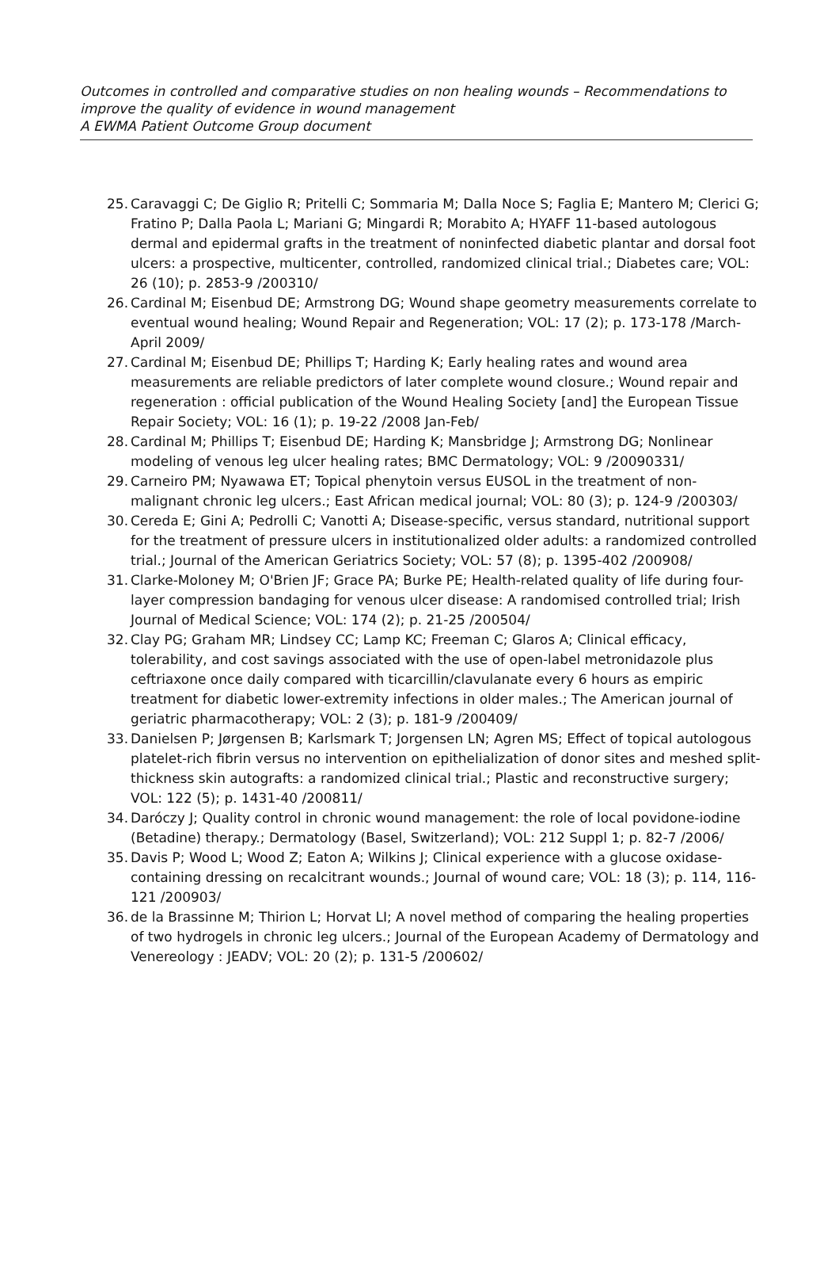Outcomes in controlled and comparative studies on non healing wounds – Recommendations to improve the quality of evidence in wound management
A EWMA Patient Outcome Group document
25. Caravaggi C; De Giglio R; Pritelli C; Sommaria M; Dalla Noce S; Faglia E; Mantero M; Clerici G; Fratino P; Dalla Paola L; Mariani G; Mingardi R; Morabito A; HYAFF 11-based autologous dermal and epidermal grafts in the treatment of noninfected diabetic plantar and dorsal foot ulcers: a prospective, multicenter, controlled, randomized clinical trial.; Diabetes care; VOL: 26 (10); p. 2853-9 /200310/
26. Cardinal M; Eisenbud DE; Armstrong DG; Wound shape geometry measurements correlate to eventual wound healing; Wound Repair and Regeneration; VOL: 17 (2); p. 173-178 /March-April 2009/
27. Cardinal M; Eisenbud DE; Phillips T; Harding K; Early healing rates and wound area measurements are reliable predictors of later complete wound closure.; Wound repair and regeneration : official publication of the Wound Healing Society [and] the European Tissue Repair Society; VOL: 16 (1); p. 19-22 /2008 Jan-Feb/
28. Cardinal M; Phillips T; Eisenbud DE; Harding K; Mansbridge J; Armstrong DG; Nonlinear modeling of venous leg ulcer healing rates; BMC Dermatology; VOL: 9 /20090331/
29. Carneiro PM; Nyawawa ET; Topical phenytoin versus EUSOL in the treatment of non-malignant chronic leg ulcers.; East African medical journal; VOL: 80 (3); p. 124-9 /200303/
30. Cereda E; Gini A; Pedrolli C; Vanotti A; Disease-specific, versus standard, nutritional support for the treatment of pressure ulcers in institutionalized older adults: a randomized controlled trial.; Journal of the American Geriatrics Society; VOL: 57 (8); p. 1395-402 /200908/
31. Clarke-Moloney M; O'Brien JF; Grace PA; Burke PE; Health-related quality of life during four-layer compression bandaging for venous ulcer disease: A randomised controlled trial; Irish Journal of Medical Science; VOL: 174 (2); p. 21-25 /200504/
32. Clay PG; Graham MR; Lindsey CC; Lamp KC; Freeman C; Glaros A; Clinical efficacy, tolerability, and cost savings associated with the use of open-label metronidazole plus ceftriaxone once daily compared with ticarcillin/clavulanate every 6 hours as empiric treatment for diabetic lower-extremity infections in older males.; The American journal of geriatric pharmacotherapy; VOL: 2 (3); p. 181-9 /200409/
33. Danielsen P; Jørgensen B; Karlsmark T; Jorgensen LN; Agren MS; Effect of topical autologous platelet-rich fibrin versus no intervention on epithelialization of donor sites and meshed split-thickness skin autografts: a randomized clinical trial.; Plastic and reconstructive surgery; VOL: 122 (5); p. 1431-40 /200811/
34. Daróczy J; Quality control in chronic wound management: the role of local povidone-iodine (Betadine) therapy.; Dermatology (Basel, Switzerland); VOL: 212 Suppl 1; p. 82-7 /2006/
35. Davis P; Wood L; Wood Z; Eaton A; Wilkins J; Clinical experience with a glucose oxidase-containing dressing on recalcitrant wounds.; Journal of wound care; VOL: 18 (3); p. 114, 116-121 /200903/
36. de la Brassinne M; Thirion L; Horvat LI; A novel method of comparing the healing properties of two hydrogels in chronic leg ulcers.; Journal of the European Academy of Dermatology and Venereology : JEADV; VOL: 20 (2); p. 131-5 /200602/